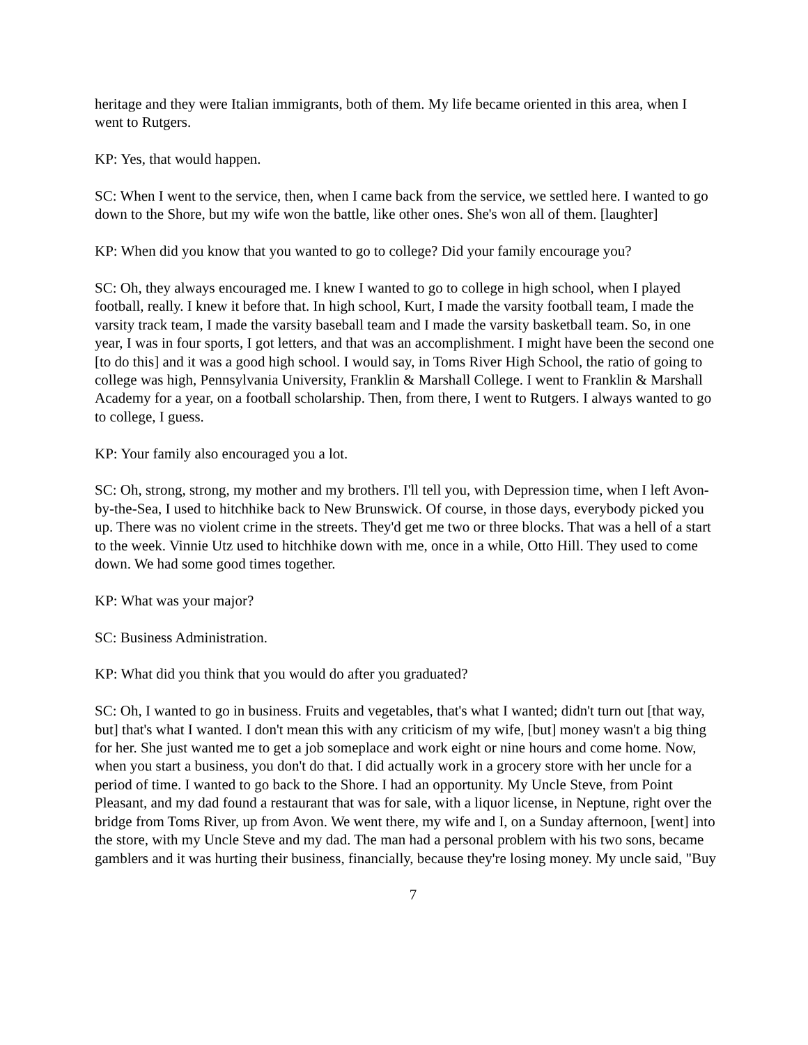heritage and they were Italian immigrants, both of them. My life became oriented in this area, when I went to Rutgers.
KP: Yes, that would happen.
SC: When I went to the service, then, when I came back from the service, we settled here. I wanted to go down to the Shore, but my wife won the battle, like other ones. She's won all of them. [laughter]
KP: When did you know that you wanted to go to college? Did your family encourage you?
SC: Oh, they always encouraged me. I knew I wanted to go to college in high school, when I played football, really. I knew it before that. In high school, Kurt, I made the varsity football team, I made the varsity track team, I made the varsity baseball team and I made the varsity basketball team. So, in one year, I was in four sports, I got letters, and that was an accomplishment. I might have been the second one [to do this] and it was a good high school. I would say, in Toms River High School, the ratio of going to college was high, Pennsylvania University, Franklin & Marshall College. I went to Franklin & Marshall Academy for a year, on a football scholarship. Then, from there, I went to Rutgers. I always wanted to go to college, I guess.
KP: Your family also encouraged you a lot.
SC: Oh, strong, strong, my mother and my brothers. I'll tell you, with Depression time, when I left Avon-by-the-Sea, I used to hitchhike back to New Brunswick. Of course, in those days, everybody picked you up. There was no violent crime in the streets. They'd get me two or three blocks. That was a hell of a start to the week. Vinnie Utz used to hitchhike down with me, once in a while, Otto Hill. They used to come down. We had some good times together.
KP: What was your major?
SC: Business Administration.
KP: What did you think that you would do after you graduated?
SC: Oh, I wanted to go in business. Fruits and vegetables, that's what I wanted; didn't turn out [that way, but] that's what I wanted. I don't mean this with any criticism of my wife, [but] money wasn't a big thing for her. She just wanted me to get a job someplace and work eight or nine hours and come home. Now, when you start a business, you don't do that. I did actually work in a grocery store with her uncle for a period of time. I wanted to go back to the Shore. I had an opportunity. My Uncle Steve, from Point Pleasant, and my dad found a restaurant that was for sale, with a liquor license, in Neptune, right over the bridge from Toms River, up from Avon. We went there, my wife and I, on a Sunday afternoon, [went] into the store, with my Uncle Steve and my dad. The man had a personal problem with his two sons, became gamblers and it was hurting their business, financially, because they're losing money. My uncle said, "Buy
7